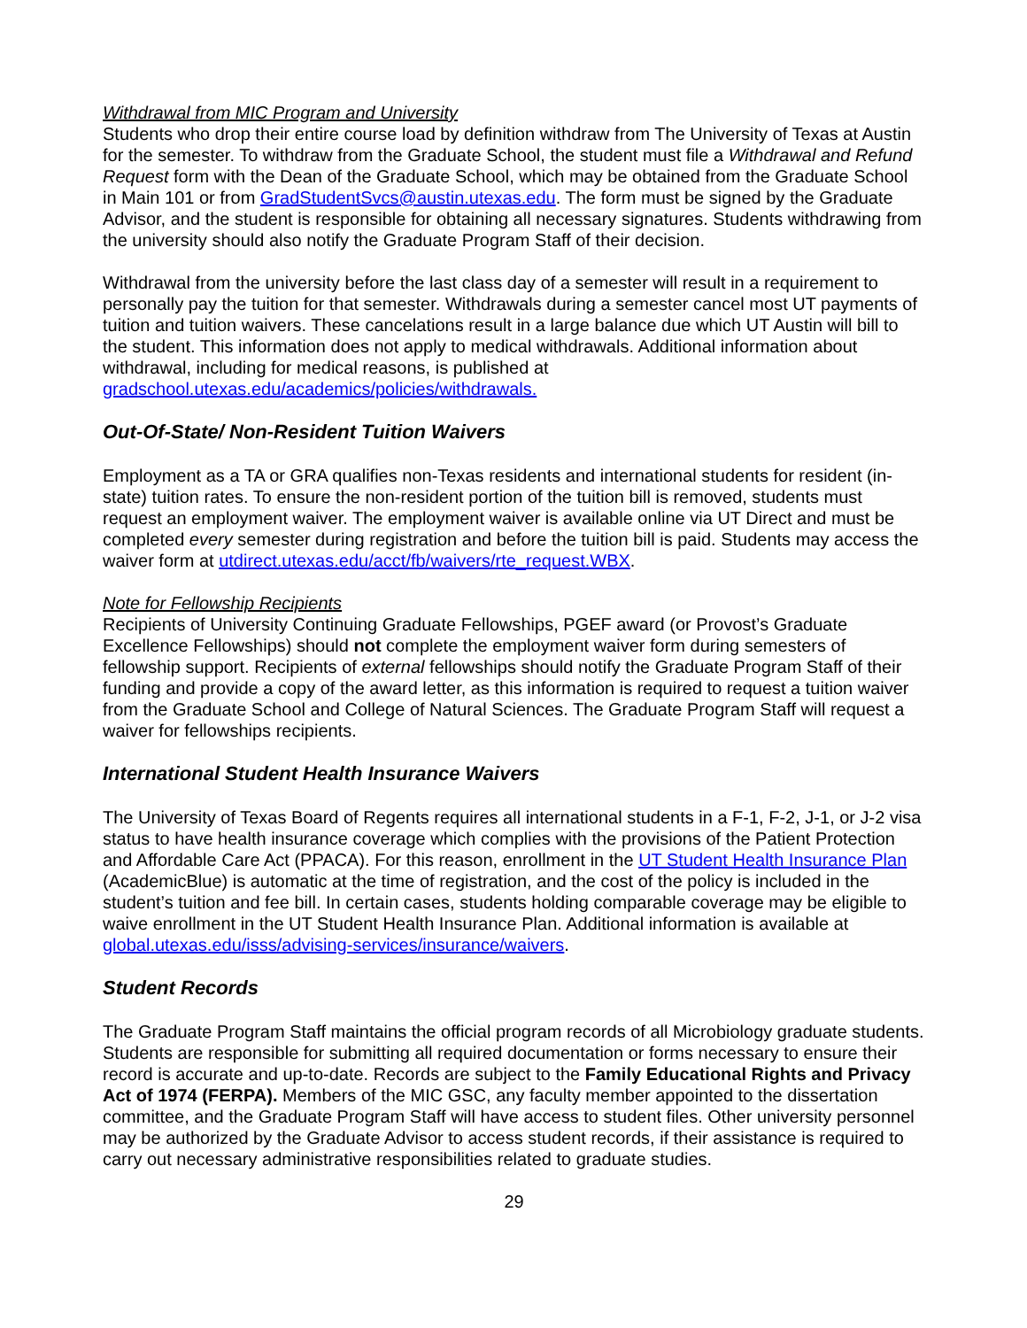Withdrawal from MIC Program and University
Students who drop their entire course load by definition withdraw from The University of Texas at Austin for the semester. To withdraw from the Graduate School, the student must file a Withdrawal and Refund Request form with the Dean of the Graduate School, which may be obtained from the Graduate School in Main 101 or from GradStudentSvcs@austin.utexas.edu. The form must be signed by the Graduate Advisor, and the student is responsible for obtaining all necessary signatures. Students withdrawing from the university should also notify the Graduate Program Staff of their decision.
Withdrawal from the university before the last class day of a semester will result in a requirement to personally pay the tuition for that semester. Withdrawals during a semester cancel most UT payments of tuition and tuition waivers. These cancelations result in a large balance due which UT Austin will bill to the student. This information does not apply to medical withdrawals. Additional information about withdrawal, including for medical reasons, is published at gradschool.utexas.edu/academics/policies/withdrawals.
Out-Of-State/ Non-Resident Tuition Waivers
Employment as a TA or GRA qualifies non-Texas residents and international students for resident (in-state) tuition rates. To ensure the non-resident portion of the tuition bill is removed, students must request an employment waiver. The employment waiver is available online via UT Direct and must be completed every semester during registration and before the tuition bill is paid. Students may access the waiver form at utdirect.utexas.edu/acct/fb/waivers/rte_request.WBX.
Note for Fellowship Recipients
Recipients of University Continuing Graduate Fellowships, PGEF award (or Provost’s Graduate Excellence Fellowships) should not complete the employment waiver form during semesters of fellowship support. Recipients of external fellowships should notify the Graduate Program Staff of their funding and provide a copy of the award letter, as this information is required to request a tuition waiver from the Graduate School and College of Natural Sciences. The Graduate Program Staff will request a waiver for fellowships recipients.
International Student Health Insurance Waivers
The University of Texas Board of Regents requires all international students in a F-1, F-2, J-1, or J-2 visa status to have health insurance coverage which complies with the provisions of the Patient Protection and Affordable Care Act (PPACA). For this reason, enrollment in the UT Student Health Insurance Plan (AcademicBlue) is automatic at the time of registration, and the cost of the policy is included in the student’s tuition and fee bill. In certain cases, students holding comparable coverage may be eligible to waive enrollment in the UT Student Health Insurance Plan. Additional information is available at global.utexas.edu/isss/advising-services/insurance/waivers.
Student Records
The Graduate Program Staff maintains the official program records of all Microbiology graduate students. Students are responsible for submitting all required documentation or forms necessary to ensure their record is accurate and up-to-date. Records are subject to the Family Educational Rights and Privacy Act of 1974 (FERPA). Members of the MIC GSC, any faculty member appointed to the dissertation committee, and the Graduate Program Staff will have access to student files. Other university personnel may be authorized by the Graduate Advisor to access student records, if their assistance is required to carry out necessary administrative responsibilities related to graduate studies.
29